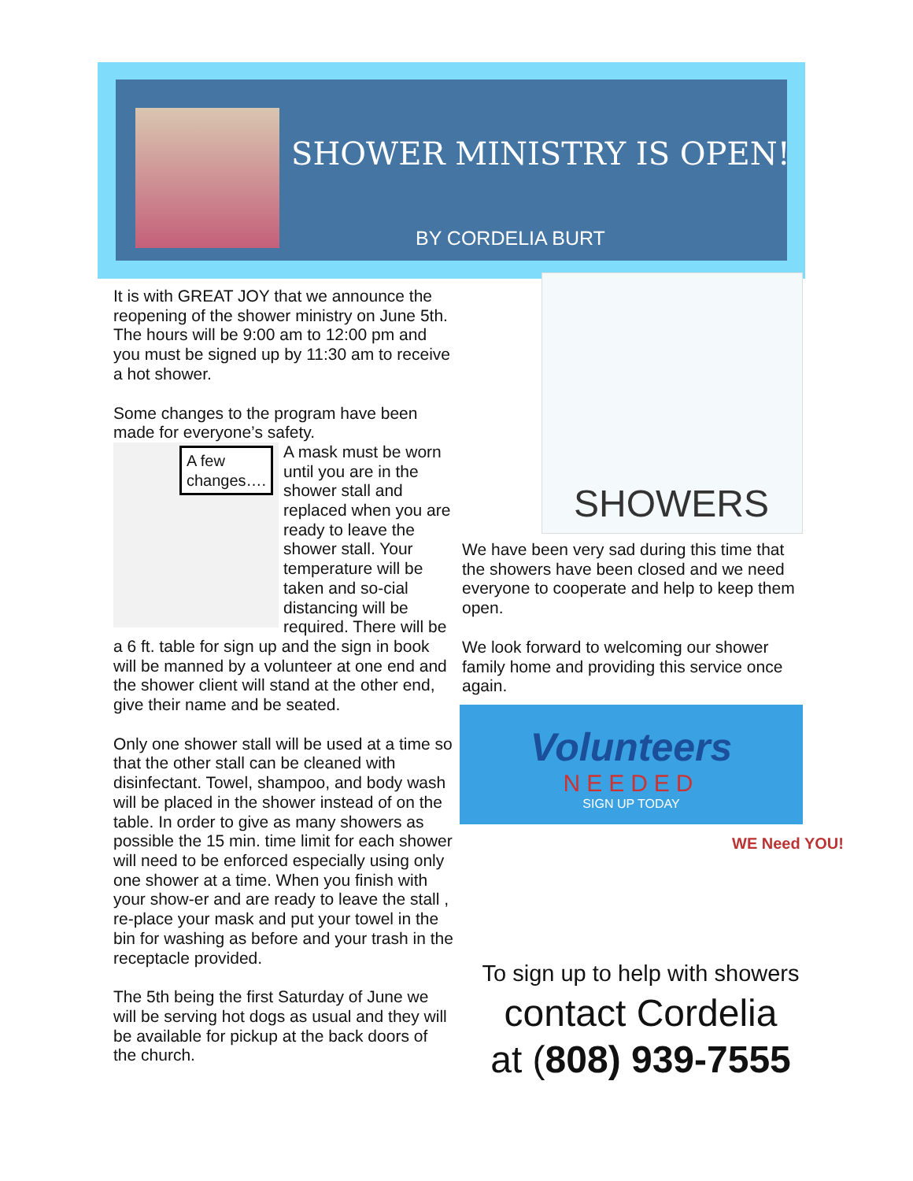SHOWER MINISTRY IS OPEN!
BY CORDELIA BURT
It is with GREAT JOY that we announce the reopening of the shower ministry on June 5th. The hours will be 9:00 am to 12:00 pm and you must be signed up by 11:30 am to receive a hot shower.
Some changes to the program have been made for everyone’s safety.
A few
changes….
A mask must be worn until you are in the shower stall and replaced when you are ready to leave the shower stall. Your temperature will be taken and so-cial distancing will be required. There will be a 6 ft. table for sign up and the sign in book will be manned by a volunteer at one end and the shower client will stand at the other end, give their name and be seated.
Only one shower stall will be used at a time so that the other stall can be cleaned with disinfectant. Towel, shampoo, and body wash will be placed in the shower instead of on the table. In order to give as many showers as possible the 15 min. time limit for each shower will need to be enforced especially using only one shower at a time. When you finish with your show-er and are ready to leave the stall , re-place your mask and put your towel in the bin for washing as before and your trash in the receptacle provided.
The 5th being the first Saturday of June we will be serving hot dogs as usual and they will be available for pickup at the back doors of the church.
SHOWERS
We have been very sad during this time that the showers have been closed and we need everyone to cooperate and help to keep them open.
We look forward to welcoming our shower family home and providing this service once again.
Volunteers
NEEDED
SIGN UP TODAY
WE Need YOU!
To sign up to help with showers
contact Cordelia
at (808) 939-7555